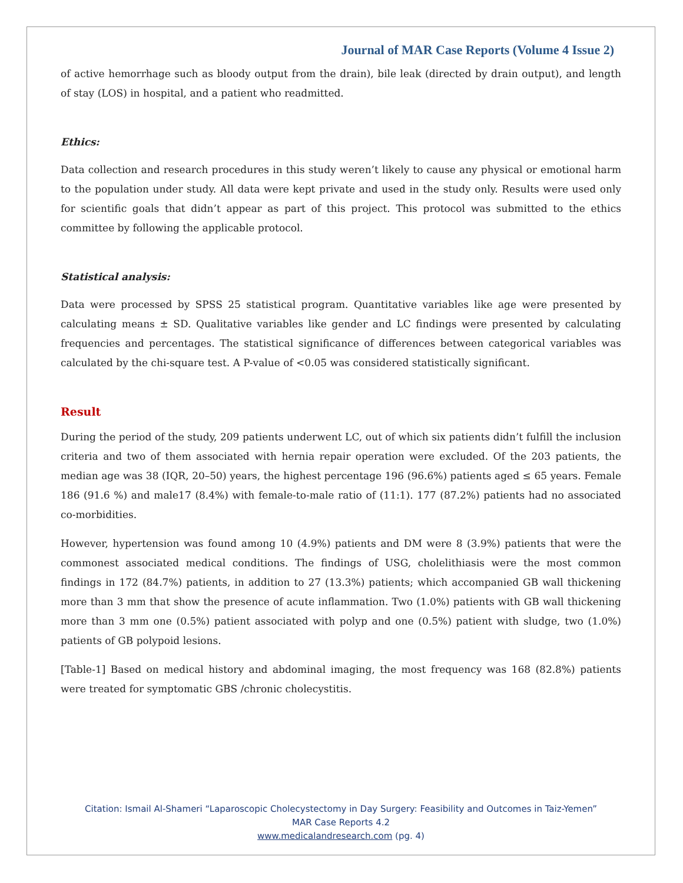Journal of MAR Case Reports (Volume 4 Issue 2)
of active hemorrhage such as bloody output from the drain), bile leak (directed by drain output), and length of stay (LOS) in hospital, and a patient who readmitted.
Ethics:
Data collection and research procedures in this study weren’t likely to cause any physical or emotional harm to the population under study. All data were kept private and used in the study only. Results were used only for scientific goals that didn’t appear as part of this project. This protocol was submitted to the ethics committee by following the applicable protocol.
Statistical analysis:
Data were processed by SPSS 25 statistical program. Quantitative variables like age were presented by calculating means ± SD. Qualitative variables like gender and LC findings were presented by calculating frequencies and percentages. The statistical significance of differences between categorical variables was calculated by the chi-square test. A P-value of <0.05 was considered statistically significant.
Result
During the period of the study, 209 patients underwent LC, out of which six patients didn’t fulfill the inclusion criteria and two of them associated with hernia repair operation were excluded. Of the 203 patients, the median age was 38 (IQR, 20–50) years, the highest percentage 196 (96.6%) patients aged ≤ 65 years. Female 186 (91.6 %) and male17 (8.4%) with female-to-male ratio of (11:1). 177 (87.2%) patients had no associated co-morbidities.
However, hypertension was found among 10 (4.9%) patients and DM were 8 (3.9%) patients that were the commonest associated medical conditions. The findings of USG, cholelithiasis were the most common findings in 172 (84.7%) patients, in addition to 27 (13.3%) patients; which accompanied GB wall thickening more than 3 mm that show the presence of acute inflammation. Two (1.0%) patients with GB wall thickening more than 3 mm one (0.5%) patient associated with polyp and one (0.5%) patient with sludge, two (1.0%) patients of GB polypoid lesions.
[Table-1] Based on medical history and abdominal imaging, the most frequency was 168 (82.8%) patients were treated for symptomatic GBS /chronic cholecystitis.
Citation: Ismail Al-Shameri “Laparoscopic Cholecystectomy in Day Surgery: Feasibility and Outcomes in Taiz-Yemen”
MAR Case Reports 4.2
www.medicalandresearch.com (pg. 4)